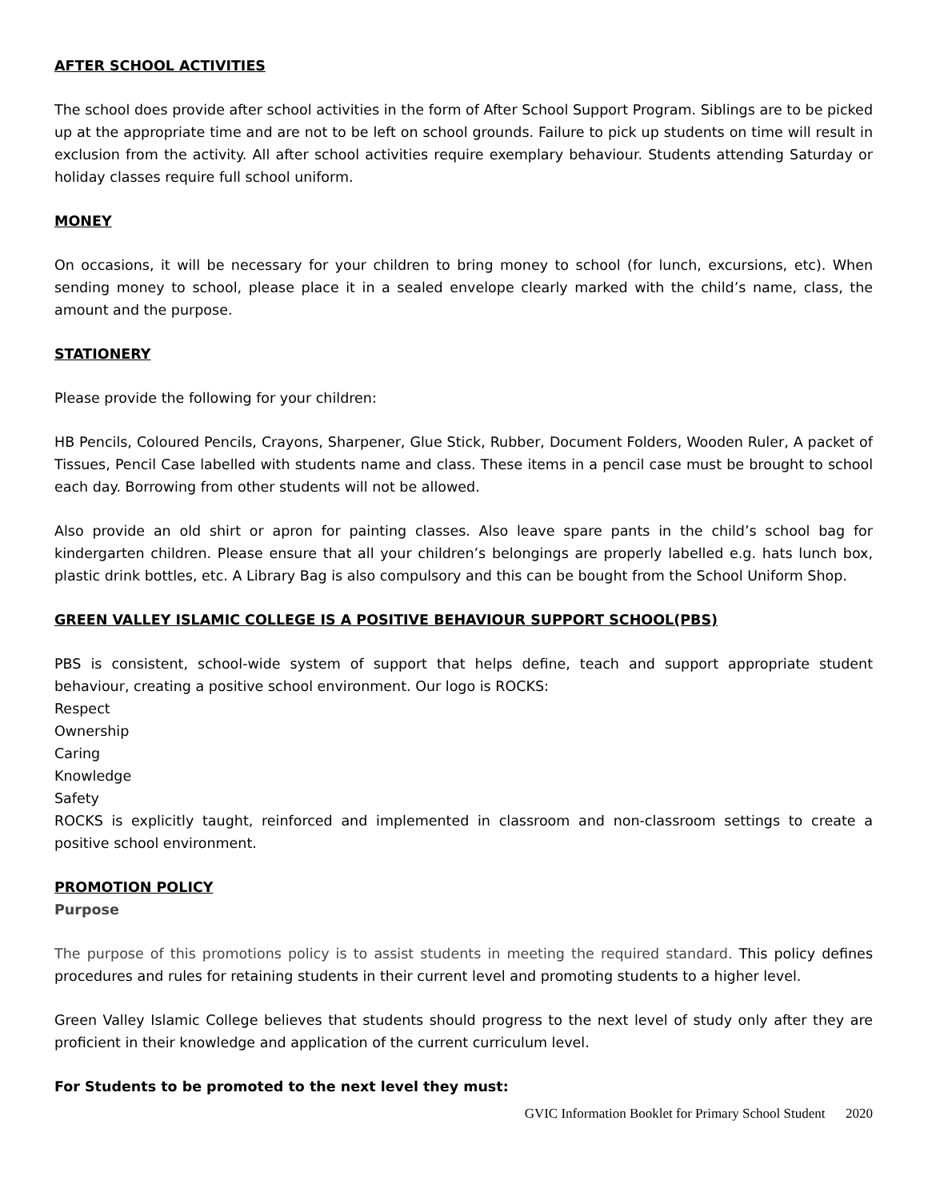AFTER SCHOOL ACTIVITIES
The school does provide after school activities in the form of After School Support Program. Siblings are to be picked up at the appropriate time and are not to be left on school grounds. Failure to pick up students on time will result in exclusion from the activity. All after school activities require exemplary behaviour. Students attending Saturday or holiday classes require full school uniform.
MONEY
On occasions, it will be necessary for your children to bring money to school (for lunch, excursions, etc). When sending money to school, please place it in a sealed envelope clearly marked with the child’s name, class, the amount and the purpose.
STATIONERY
Please provide the following for your children:
HB Pencils, Coloured Pencils, Crayons, Sharpener, Glue Stick, Rubber, Document Folders, Wooden Ruler, A packet of Tissues, Pencil Case labelled with students name and class. These items in a pencil case must be brought to school each day. Borrowing from other students will not be allowed.
Also provide an old shirt or apron for painting classes. Also leave spare pants in the child’s school bag for kindergarten children. Please ensure that all your children’s belongings are properly labelled e.g. hats lunch box, plastic drink bottles, etc. A Library Bag is also compulsory and this can be bought from the School Uniform Shop.
GREEN VALLEY ISLAMIC COLLEGE IS A POSITIVE BEHAVIOUR SUPPORT SCHOOL(PBS)
PBS is consistent, school-wide system of support that helps define, teach and support appropriate student behaviour, creating a positive school environment. Our logo is ROCKS:
Respect
Ownership
Caring
Knowledge
Safety
ROCKS is explicitly taught, reinforced and implemented in classroom and non-classroom settings to create a positive school environment.
PROMOTION POLICY
Purpose
The purpose of this promotions policy is to assist students in meeting the required standard. This policy defines procedures and rules for retaining students in their current level and promoting students to a higher level.
Green Valley Islamic College believes that students should progress to the next level of study only after they are proficient in their knowledge and application of the current curriculum level.
For Students to be promoted to the next level they must:
GVIC Information Booklet for Primary School Student 2020